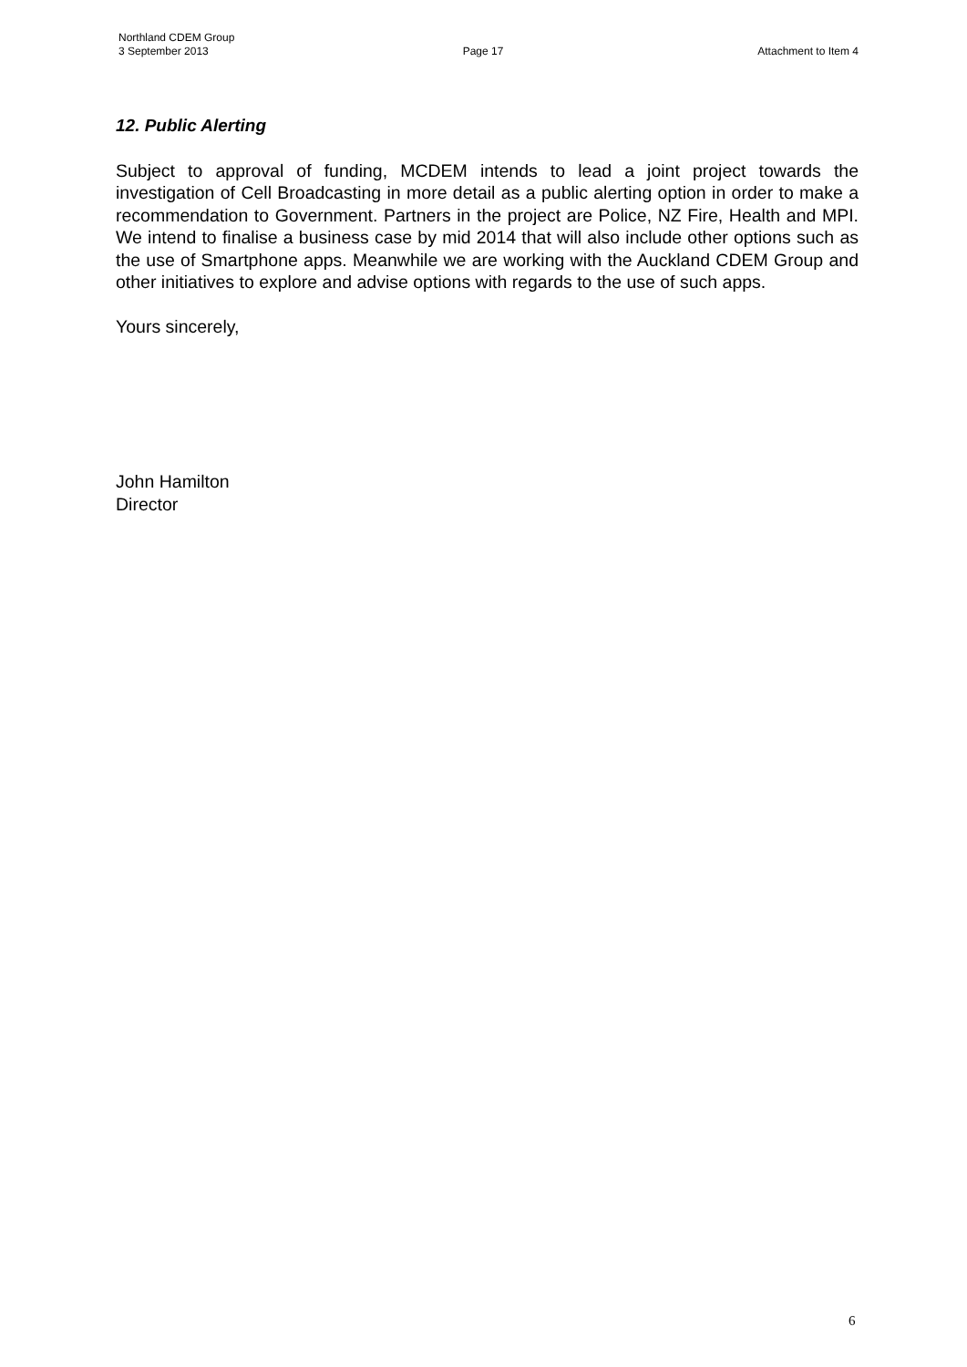Northland CDEM Group
3 September 2013 Page 17 Attachment to Item 4
12. Public Alerting
Subject to approval of funding, MCDEM intends to lead a joint project towards the investigation of Cell Broadcasting in more detail as a public alerting option in order to make a recommendation to Government. Partners in the project are Police, NZ Fire, Health and MPI. We intend to finalise a business case by mid 2014 that will also include other options such as the use of Smartphone apps. Meanwhile we are working with the Auckland CDEM Group and other initiatives to explore and advise options with regards to the use of such apps.
Yours sincerely,
John Hamilton
Director
6